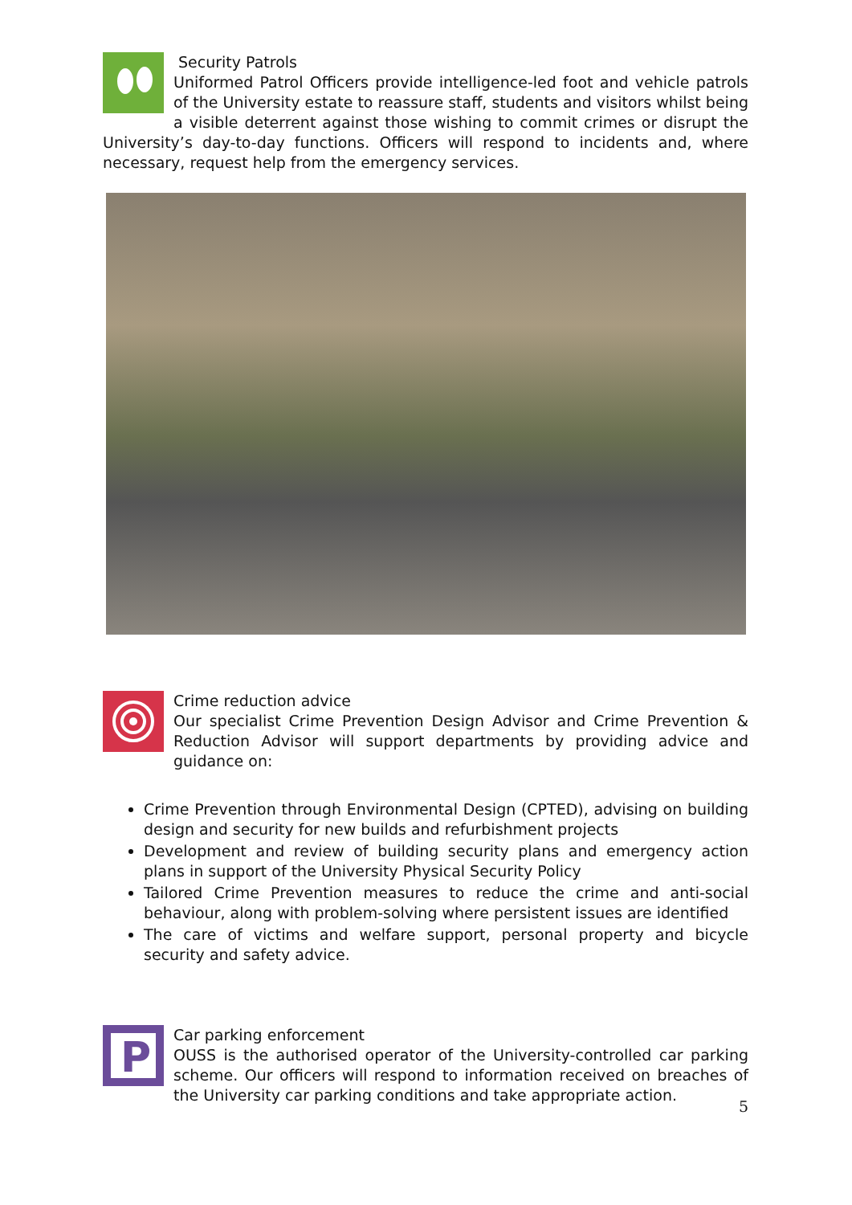Security Patrols
Uniformed Patrol Officers provide intelligence-led foot and vehicle patrols of the University estate to reassure staff, students and visitors whilst being a visible deterrent against those wishing to commit crimes or disrupt the University’s day-to-day functions. Officers will respond to incidents and, where necessary, request help from the emergency services.
Crime reduction advice
Our specialist Crime Prevention Design Advisor and Crime Prevention & Reduction Advisor will support departments by providing advice and guidance on:
Crime Prevention through Environmental Design (CPTED), advising on building design and security for new builds and refurbishment projects
Development and review of building security plans and emergency action plans in support of the University Physical Security Policy
Tailored Crime Prevention measures to reduce the crime and anti-social behaviour, along with problem-solving where persistent issues are identified
The care of victims and welfare support, personal property and bicycle security and safety advice.
P
Car parking enforcement
OUSS is the authorised operator of the University-controlled car parking scheme. Our officers will respond to information received on breaches of the University car parking conditions and take appropriate action.
5